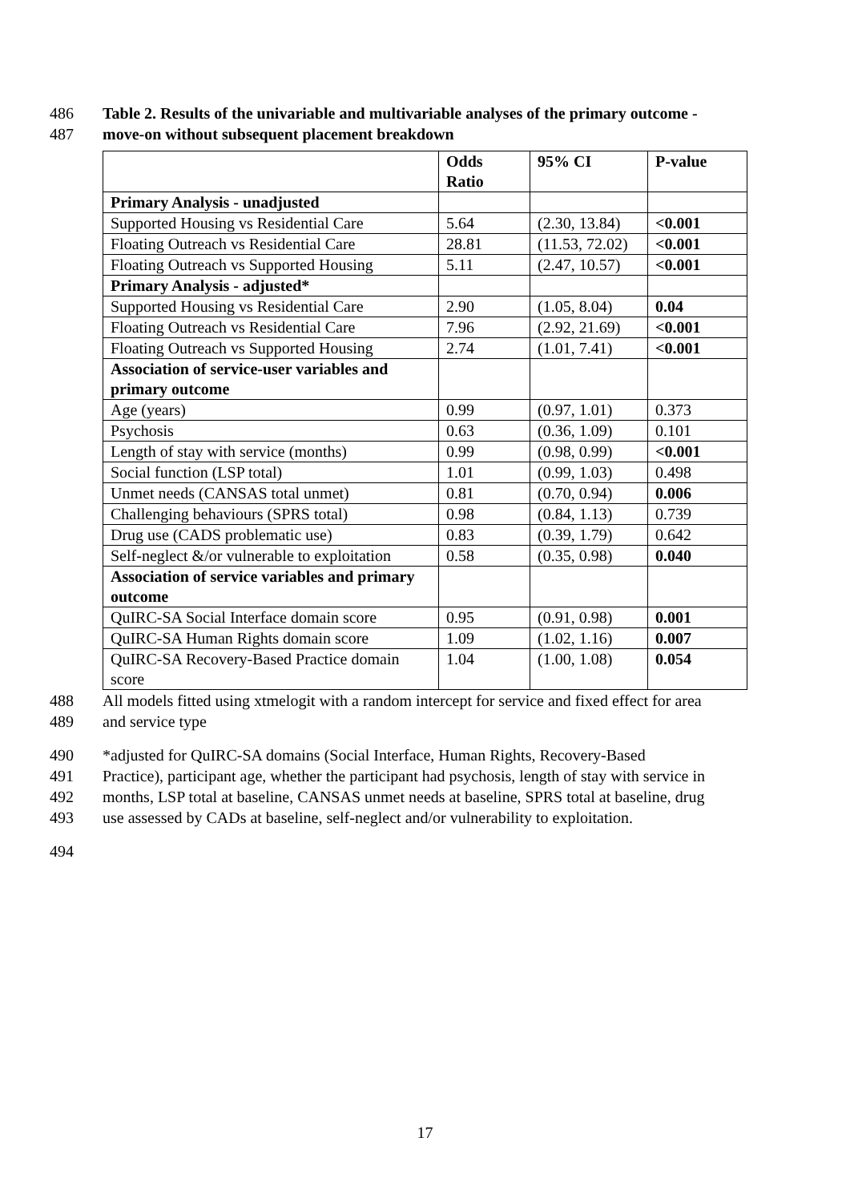486 Table 2. Results of the univariable and multivariable analyses of the primary outcome -
487 move-on without subsequent placement breakdown
| | Odds Ratio | 95% CI | P-value |
| --- | --- | --- | --- |
| Primary Analysis - unadjusted | | | |
| Supported Housing vs Residential Care | 5.64 | (2.30, 13.84) | <0.001 |
| Floating Outreach vs Residential Care | 28.81 | (11.53, 72.02) | <0.001 |
| Floating Outreach vs Supported Housing | 5.11 | (2.47, 10.57) | <0.001 |
| Primary Analysis - adjusted* | | | |
| Supported Housing vs Residential Care | 2.90 | (1.05, 8.04) | 0.04 |
| Floating Outreach vs Residential Care | 7.96 | (2.92, 21.69) | <0.001 |
| Floating Outreach vs Supported Housing | 2.74 | (1.01, 7.41) | <0.001 |
| Association of service-user variables and primary outcome | | | |
| Age (years) | 0.99 | (0.97, 1.01) | 0.373 |
| Psychosis | 0.63 | (0.36, 1.09) | 0.101 |
| Length of stay with service (months) | 0.99 | (0.98, 0.99) | <0.001 |
| Social function (LSP total) | 1.01 | (0.99, 1.03) | 0.498 |
| Unmet needs (CANSAS total unmet) | 0.81 | (0.70, 0.94) | 0.006 |
| Challenging behaviours (SPRS total) | 0.98 | (0.84, 1.13) | 0.739 |
| Drug use (CADS problematic use) | 0.83 | (0.39, 1.79) | 0.642 |
| Self-neglect &/or vulnerable to exploitation | 0.58 | (0.35, 0.98) | 0.040 |
| Association of service variables and primary outcome | | | |
| QuIRC-SA Social Interface domain score | 0.95 | (0.91, 0.98) | 0.001 |
| QuIRC-SA Human Rights domain score | 1.09 | (1.02, 1.16) | 0.007 |
| QuIRC-SA Recovery-Based Practice domain score | 1.04 | (1.00, 1.08) | 0.054 |
488 All models fitted using xtmelogit with a random intercept for service and fixed effect for area
489 and service type
490 *adjusted for QuIRC-SA domains (Social Interface, Human Rights, Recovery-Based
491 Practice), participant age, whether the participant had psychosis, length of stay with service in
492 months, LSP total at baseline, CANSAS unmet needs at baseline, SPRS total at baseline, drug
493 use assessed by CADs at baseline, self-neglect and/or vulnerability to exploitation.
494
17